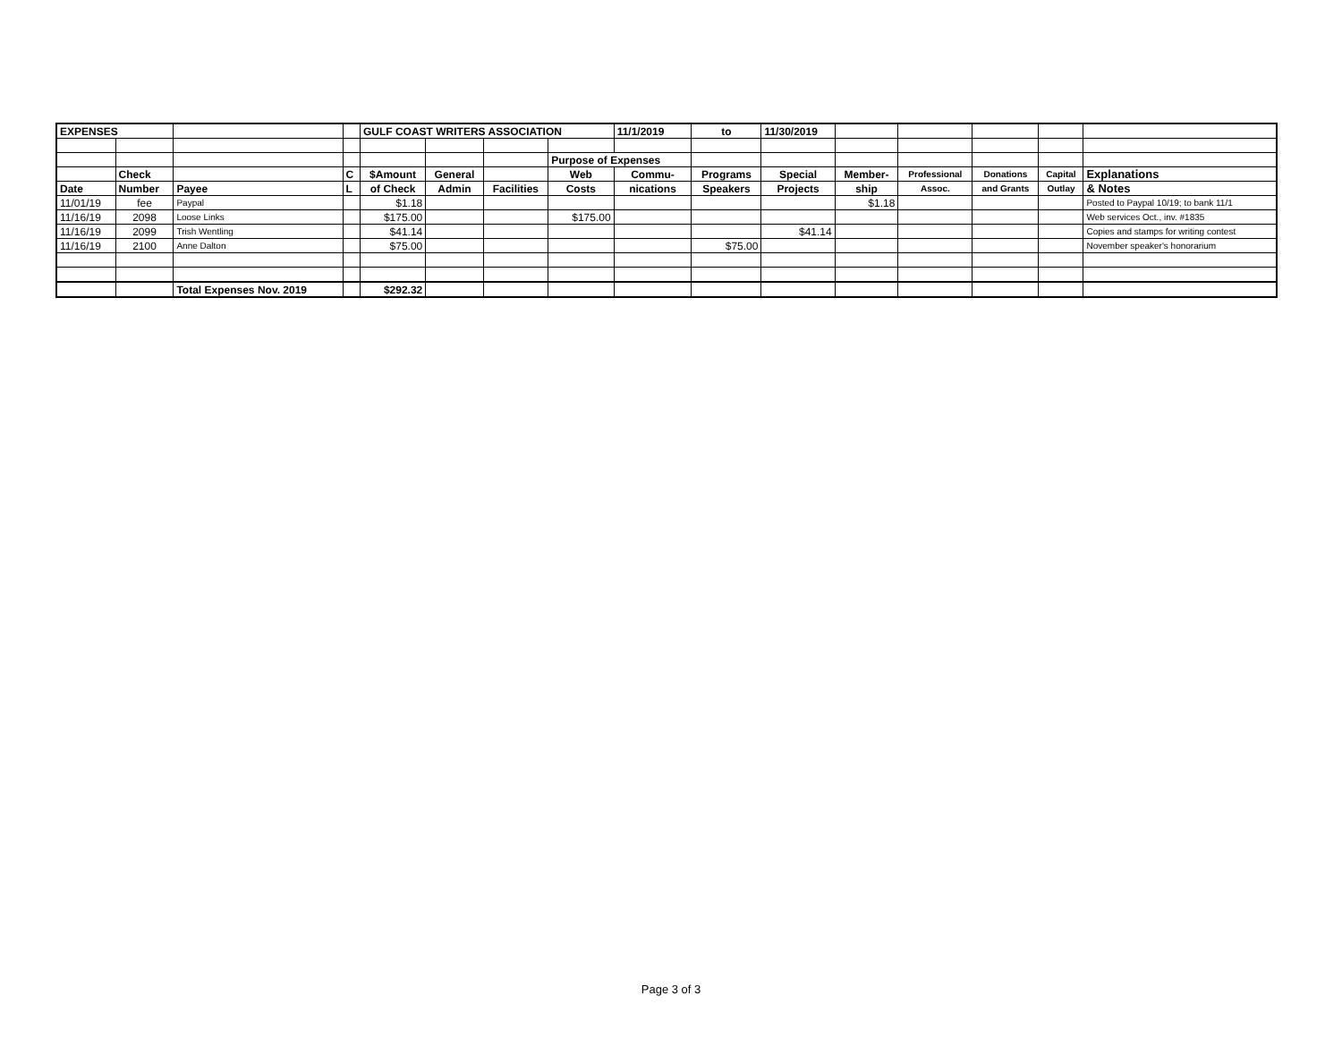| EXPENSES | | | | GULF COAST WRITERS ASSOCIATION | | | | 11/1/2019 | to | 11/30/2019 | | | | | |
| | | | | | | | Purpose of Expenses | | | | | | | | |
| | Check | | C | $Amount | General | | Web | Commu- | Programs | Special | Member- | Professional | Donations | Capital | Explanations |
| Date | Number | Payee | L | of Check | Admin | Facilities | Costs | nications | Speakers | Projects | ship | Assoc. | and Grants | Outlay | & Notes |
| 11/01/19 | fee | Paypal | | $1.18 | | | | | | | $1.18 | | | | Posted to Paypal 10/19; to bank 11/1 |
| 11/16/19 | 2098 | Loose Links | | $175.00 | | | $175.00 | | | | | | | | Web services Oct., inv. #1835 |
| 11/16/19 | 2099 | Trish Wentling | | $41.14 | | | | | | $41.14 | | | | | Copies and stamps for writing contest |
| 11/16/19 | 2100 | Anne Dalton | | $75.00 | | | | | $75.00 | | | | | | November speaker's honorarium |
| | | Total Expenses Nov. 2019 | | $292.32 | | | | | | | | | | | |
Page 3 of 3